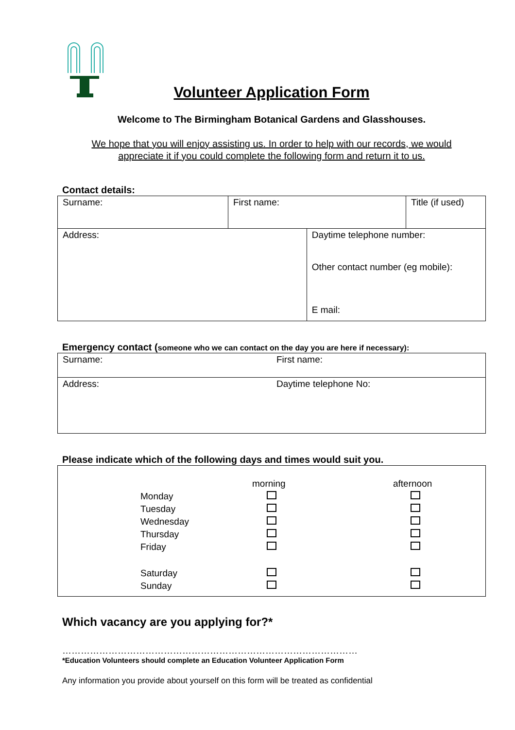Volunteer Application Form
Welcome to The Birmingham Botanical Gardens and Glasshouses.
We hope that you will enjoy assisting us. In order to help with our records, we would
appreciate it if you could complete the following form and return it to us.
Contact details:
| Surname: | First name: | | Title (if used) |
| Address: | | Daytime telephone number: Other contact number (eg mobile): E mail: | |
Emergency contact (someone who we can contact on the day you are here if necessary):
| Surname: | First name: |
| Address: | Daytime telephone No: |
Please indicate which of the following days and times would suit you.
| / / / morning / afternoon / / / Monday / / / / / Tuesday / / / / / Wednesday / / / / / Thursday / / / / / Friday / / / / / Saturday / / / / / Sunday / / / |
Which vacancy are you applying for?*
……………………………………………………………………………………
*Education Volunteers should complete an Education Volunteer Application Form
Any information you provide about yourself on this form will be treated as confidential